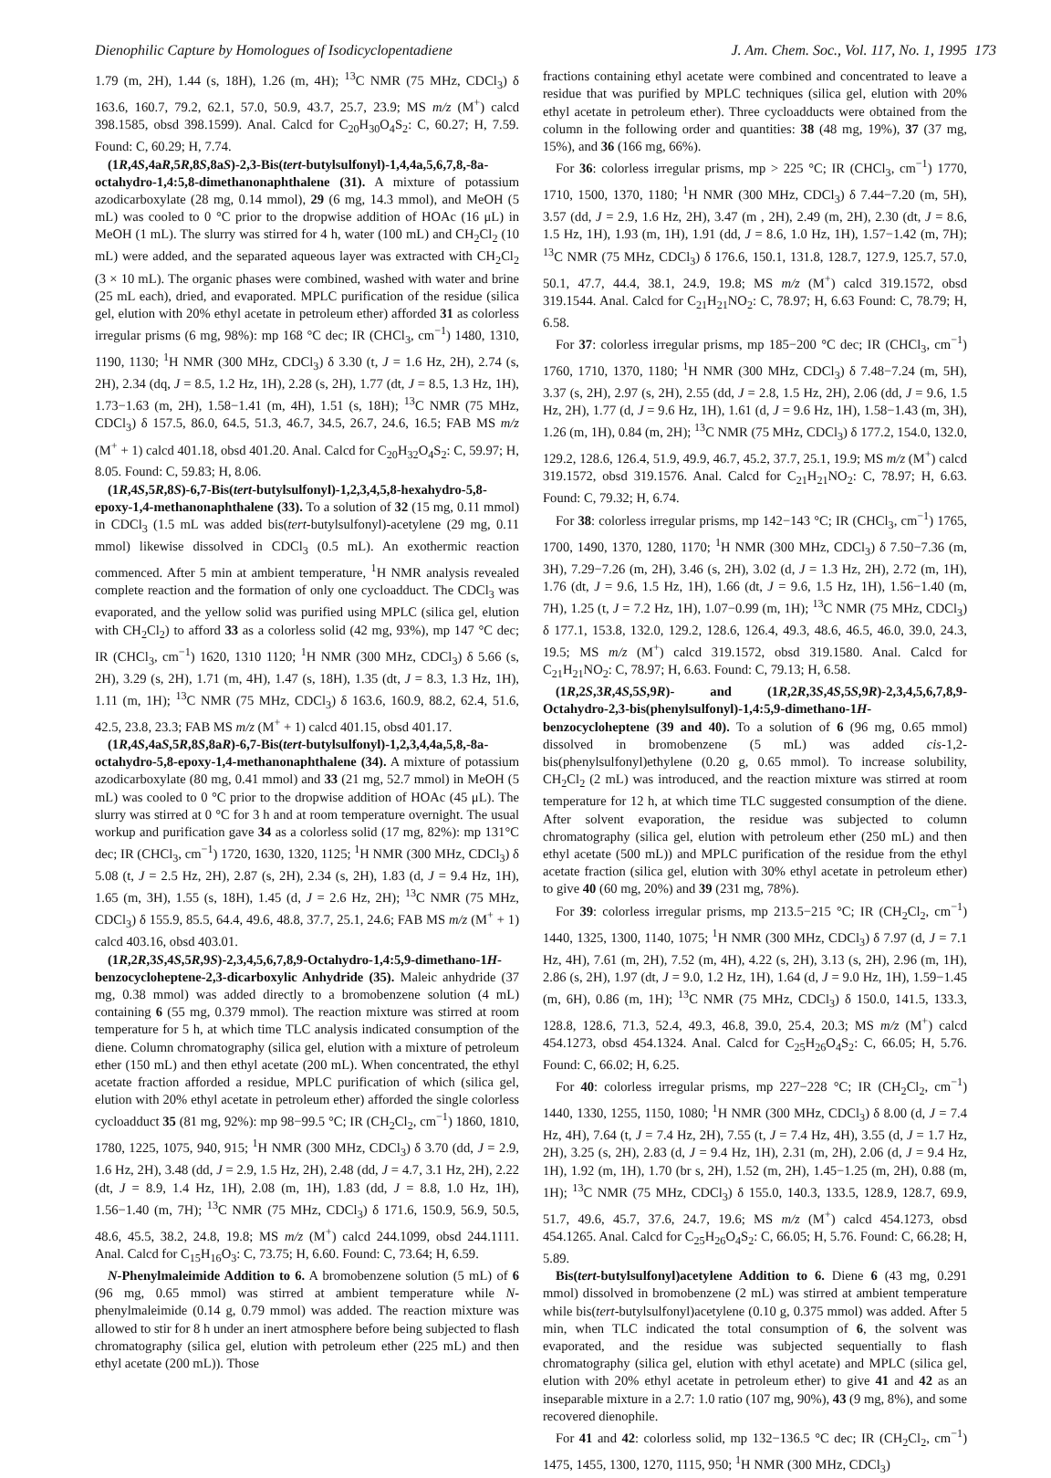Dienophilic Capture by Homologues of Isodicyclopentadiene J. Am. Chem. Soc., Vol. 117, No. 1, 1995 173
1.79 (m, 2H), 1.44 (s, 18H), 1.26 (m, 4H); <sup>13</sup>C NMR (75 MHz, CDCl<sub>3</sub>) δ 163.6, 160.7, 79.2, 62.1, 57.0, 50.9, 43.7, 25.7, 23.9; MS m/z (M<sup>+</sup>) calcd 398.1585, obsd 398.1599). Anal. Calcd for C<sub>20</sub>H<sub>30</sub>O<sub>4</sub>S<sub>2</sub>: C, 60.27; H, 7.59. Found: C, 60.29; H, 7.74.
(1R,4S,4aR,5R,8S,8aS)-2,3-Bis(tert-butylsulfonyl)-1,4,4a,5,6,7,8,-8a-octahydro-1,4:5,8-dimethanonaphthalene (31). A mixture of potassium azodicarboxylate (28 mg, 0.14 mmol), 29 (6 mg, 14.3 mmol), and MeOH (5 mL) was cooled to 0 °C prior to the dropwise addition of HOAc (16 μL) in MeOH (1 mL). The slurry was stirred for 4 h, water (100 mL) and CH<sub>2</sub>Cl<sub>2</sub> (10 mL) were added, and the separated aqueous layer was extracted with CH<sub>2</sub>Cl<sub>2</sub> (3 × 10 mL). The organic phases were combined, washed with water and brine (25 mL each), dried, and evaporated. MPLC purification of the residue (silica gel, elution with 20% ethyl acetate in petroleum ether) afforded 31 as colorless irregular prisms (6 mg, 98%): mp 168 °C dec; IR (CHCl<sub>3</sub>, cm<sup>−1</sup>) 1480, 1310, 1190, 1130; <sup>1</sup>H NMR (300 MHz, CDCl<sub>3</sub>) δ 3.30 (t, J = 1.6 Hz, 2H), 2.74 (s, 2H), 2.34 (dq, J = 8.5, 1.2 Hz, 1H), 2.28 (s, 2H), 1.77 (dt, J = 8.5, 1.3 Hz, 1H), 1.73−1.63 (m, 2H), 1.58−1.41 (m, 4H), 1.51 (s, 18H); <sup>13</sup>C NMR (75 MHz, CDCl<sub>3</sub>) δ 157.5, 86.0, 64.5, 51.3, 46.7, 34.5, 26.7, 24.6, 16.5; FAB MS m/z (M<sup>+</sup> + 1) calcd 401.18, obsd 401.20. Anal. Calcd for C<sub>20</sub>H<sub>32</sub>O<sub>4</sub>S<sub>2</sub>: C, 59.97; H, 8.05. Found: C, 59.83; H, 8.06.
(1R,4S,5R,8S)-6,7-Bis(tert-butylsulfonyl)-1,2,3,4,5,8-hexahydro-5,8-epoxy-1,4-methanonaphthalene (33). To a solution of 32 (15 mg, 0.11 mmol) in CDCl<sub>3</sub> (1.5 mL was added bis(tert-butylsulfonyl)-acetylene (29 mg, 0.11 mmol) likewise dissolved in CDCl<sub>3</sub> (0.5 mL). An exothermic reaction commenced. After 5 min at ambient temperature, <sup>1</sup>H NMR analysis revealed complete reaction and the formation of only one cycloadduct. The CDCl<sub>3</sub> was evaporated, and the yellow solid was purified using MPLC (silica gel, elution with CH<sub>2</sub>Cl<sub>2</sub>) to afford 33 as a colorless solid (42 mg, 93%), mp 147 °C dec; IR (CHCl<sub>3</sub>, cm<sup>−1</sup>) 1620, 1310 1120; <sup>1</sup>H NMR (300 MHz, CDCl<sub>3</sub>) δ 5.66 (s, 2H), 3.29 (s, 2H), 1.71 (m, 4H), 1.47 (s, 18H), 1.35 (dt, J = 8.3, 1.3 Hz, 1H), 1.11 (m, 1H); <sup>13</sup>C NMR (75 MHz, CDCl<sub>3</sub>) δ 163.6, 160.9, 88.2, 62.4, 51.6, 42.5, 23.8, 23.3; FAB MS m/z (M<sup>+</sup> + 1) calcd 401.15, obsd 401.17.
(1R,4S,4aS,5R,8S,8aR)-6,7-Bis(tert-butylsulfonyl)-1,2,3,4,4a,5,8,-8a-octahydro-5,8-epoxy-1,4-methanonaphthalene (34). A mixture of potassium azodicarboxylate (80 mg, 0.41 mmol) and 33 (21 mg, 52.7 mmol) in MeOH (5 mL) was cooled to 0 °C prior to the dropwise addition of HOAc (45 μL). The slurry was stirred at 0 °C for 3 h and at room temperature overnight. The usual workup and purification gave 34 as a colorless solid (17 mg, 82%): mp 131°C dec; IR (CHCl<sub>3</sub>, cm<sup>−1</sup>) 1720, 1630, 1320, 1125; <sup>1</sup>H NMR (300 MHz, CDCl<sub>3</sub>) δ 5.08 (t, J = 2.5 Hz, 2H), 2.87 (s, 2H), 2.34 (s, 2H), 1.83 (d, J = 9.4 Hz, 1H), 1.65 (m, 3H), 1.55 (s, 18H), 1.45 (d, J = 2.6 Hz, 2H); <sup>13</sup>C NMR (75 MHz, CDCl<sub>3</sub>) δ 155.9, 85.5, 64.4, 49.6, 48.8, 37.7, 25.1, 24.6; FAB MS m/z (M<sup>+</sup> + 1) calcd 403.16, obsd 403.01.
(1R,2R,3S,4S,5R,9S)-2,3,4,5,6,7,8,9-Octahydro-1,4:5,9-dimethano-1H-benzocycloheptene-2,3-dicarboxylic Anhydride (35). Maleic anhydride (37 mg, 0.38 mmol) was added directly to a bromobenzene solution (4 mL) containing 6 (55 mg, 0.379 mmol). The reaction mixture was stirred at room temperature for 5 h, at which time TLC analysis indicated consumption of the diene. Column chromatography (silica gel, elution with a mixture of petroleum ether (150 mL) and then ethyl acetate (200 mL). When concentrated, the ethyl acetate fraction afforded a residue, MPLC purification of which (silica gel, elution with 20% ethyl acetate in petroleum ether) afforded the single colorless cycloadduct 35 (81 mg, 92%): mp 98−99.5 °C; IR (CH<sub>2</sub>Cl<sub>2</sub>, cm<sup>−1</sup>) 1860, 1810, 1780, 1225, 1075, 940, 915; <sup>1</sup>H NMR (300 MHz, CDCl<sub>3</sub>) δ 3.70 (dd, J = 2.9, 1.6 Hz, 2H), 3.48 (dd, J = 2.9, 1.5 Hz, 2H), 2.48 (dd, J = 4.7, 3.1 Hz, 2H), 2.22 (dt, J = 8.9, 1.4 Hz, 1H), 2.08 (m, 1H), 1.83 (dd, J = 8.8, 1.0 Hz, 1H), 1.56−1.40 (m, 7H); <sup>13</sup>C NMR (75 MHz, CDCl<sub>3</sub>) δ 171.6, 150.9, 56.9, 50.5, 48.6, 45.5, 38.2, 24.8, 19.8; MS m/z (M<sup>+</sup>) calcd 244.1099, obsd 244.1111. Anal. Calcd for C<sub>15</sub>H<sub>16</sub>O<sub>3</sub>: C, 73.75; H, 6.60. Found: C, 73.64; H, 6.59.
N-Phenylmaleimide Addition to 6. A bromobenzene solution (5 mL) of 6 (96 mg, 0.65 mmol) was stirred at ambient temperature while N-phenylmaleimide (0.14 g, 0.79 mmol) was added. The reaction mixture was allowed to stir for 8 h under an inert atmosphere before being subjected to flash chromatography (silica gel, elution with petroleum ether (225 mL) and then ethyl acetate (200 mL)). Those
fractions containing ethyl acetate were combined and concentrated to leave a residue that was purified by MPLC techniques (silica gel, elution with 20% ethyl acetate in petroleum ether). Three cycloadducts were obtained from the column in the following order and quantities: 38 (48 mg, 19%), 37 (37 mg, 15%), and 36 (166 mg, 66%).
For 36: colorless irregular prisms, mp > 225 °C; IR (CHCl<sub>3</sub>, cm<sup>−1</sup>) 1770, 1710, 1500, 1370, 1180; <sup>1</sup>H NMR (300 MHz, CDCl<sub>3</sub>) δ 7.44−7.20 (m, 5H), 3.57 (dd, J = 2.9, 1.6 Hz, 2H), 3.47 (m , 2H), 2.49 (m, 2H), 2.30 (dt, J = 8.6, 1.5 Hz, 1H), 1.93 (m, 1H), 1.91 (dd, J = 8.6, 1.0 Hz, 1H), 1.57−1.42 (m, 7H); <sup>13</sup>C NMR (75 MHz, CDCl<sub>3</sub>) δ 176.6, 150.1, 131.8, 128.7, 127.9, 125.7, 57.0, 50.1, 47.7, 44.4, 38.1, 24.9, 19.8; MS m/z (M<sup>+</sup>) calcd 319.1572, obsd 319.1544. Anal. Calcd for C<sub>21</sub>H<sub>21</sub>NO<sub>2</sub>: C, 78.97; H, 6.63 Found: C, 78.79; H, 6.58.
For 37: colorless irregular prisms, mp 185−200 °C dec; IR (CHCl<sub>3</sub>, cm<sup>−1</sup>) 1760, 1710, 1370, 1180; <sup>1</sup>H NMR (300 MHz, CDCl<sub>3</sub>) δ 7.48−7.24 (m, 5H), 3.37 (s, 2H), 2.97 (s, 2H), 2.55 (dd, J = 2.8, 1.5 Hz, 2H), 2.06 (dd, J = 9.6, 1.5 Hz, 2H), 1.77 (d, J = 9.6 Hz, 1H), 1.61 (d, J = 9.6 Hz, 1H), 1.58−1.43 (m, 3H), 1.26 (m, 1H), 0.84 (m, 2H); <sup>13</sup>C NMR (75 MHz, CDCl<sub>3</sub>) δ 177.2, 154.0, 132.0, 129.2, 128.6, 126.4, 51.9, 49.9, 46.7, 45.2, 37.7, 25.1, 19.9; MS m/z (M<sup>+</sup>) calcd 319.1572, obsd 319.1576. Anal. Calcd for C<sub>21</sub>H<sub>21</sub>NO<sub>2</sub>: C, 78.97; H, 6.63. Found: C, 79.32; H, 6.74.
For 38: colorless irregular prisms, mp 142−143 °C; IR (CHCl<sub>3</sub>, cm<sup>−1</sup>) 1765, 1700, 1490, 1370, 1280, 1170; <sup>1</sup>H NMR (300 MHz, CDCl<sub>3</sub>) δ 7.50−7.36 (m, 3H), 7.29−7.26 (m, 2H), 3.46 (s, 2H), 3.02 (d, J = 1.3 Hz, 2H), 2.72 (m, 1H), 1.76 (dt, J = 9.6, 1.5 Hz, 1H), 1.66 (dt, J = 9.6, 1.5 Hz, 1H), 1.56−1.40 (m, 7H), 1.25 (t, J = 7.2 Hz, 1H), 1.07−0.99 (m, 1H); <sup>13</sup>C NMR (75 MHz, CDCl<sub>3</sub>) δ 177.1, 153.8, 132.0, 129.2, 128.6, 126.4, 49.3, 48.6, 46.5, 46.0, 39.0, 24.3, 19.5; MS m/z (M<sup>+</sup>) calcd 319.1572, obsd 319.1580. Anal. Calcd for C<sub>21</sub>H<sub>21</sub>NO<sub>2</sub>: C, 78.97; H, 6.63. Found: C, 79.13; H, 6.58.
(1R,2S,3R,4S,5S,9R)- and (1R,2R,3S,4S,5S,9R)-2,3,4,5,6,7,8,9-Octahydro-2,3-bis(phenylsulfonyl)-1,4:5,9-dimethano-1H-benzocycloheptene (39 and 40). To a solution of 6 (96 mg, 0.65 mmol) dissolved in bromobenzene (5 mL) was added cis-1,2-bis(phenylsulfonyl)ethylene (0.20 g, 0.65 mmol). To increase solubility, CH<sub>2</sub>Cl<sub>2</sub> (2 mL) was introduced, and the reaction mixture was stirred at room temperature for 12 h, at which time TLC suggested consumption of the diene. After solvent evaporation, the residue was subjected to column chromatography (silica gel, elution with petroleum ether (250 mL) and then ethyl acetate (500 mL)) and MPLC purification of the residue from the ethyl acetate fraction (silica gel, elution with 30% ethyl acetate in petroleum ether) to give 40 (60 mg, 20%) and 39 (231 mg, 78%).
For 39: colorless irregular prisms, mp 213.5−215 °C; IR (CH<sub>2</sub>Cl<sub>2</sub>, cm<sup>−1</sup>) 1440, 1325, 1300, 1140, 1075; <sup>1</sup>H NMR (300 MHz, CDCl<sub>3</sub>) δ 7.97 (d, J = 7.1 Hz, 4H), 7.61 (m, 2H), 7.52 (m, 4H), 4.22 (s, 2H), 3.13 (s, 2H), 2.96 (m, 1H), 2.86 (s, 2H), 1.97 (dt, J = 9.0, 1.2 Hz, 1H), 1.64 (d, J = 9.0 Hz, 1H), 1.59−1.45 (m, 6H), 0.86 (m, 1H); <sup>13</sup>C NMR (75 MHz, CDCl<sub>3</sub>) δ 150.0, 141.5, 133.3, 128.8, 128.6, 71.3, 52.4, 49.3, 46.8, 39.0, 25.4, 20.3; MS m/z (M<sup>+</sup>) calcd 454.1273, obsd 454.1324. Anal. Calcd for C<sub>25</sub>H<sub>26</sub>O<sub>4</sub>S<sub>2</sub>: C, 66.05; H, 5.76. Found: C, 66.02; H, 6.25.
For 40: colorless irregular prisms, mp 227−228 °C; IR (CH<sub>2</sub>Cl<sub>2</sub>, cm<sup>−1</sup>) 1440, 1330, 1255, 1150, 1080; <sup>1</sup>H NMR (300 MHz, CDCl<sub>3</sub>) δ 8.00 (d, J = 7.4 Hz, 4H), 7.64 (t, J = 7.4 Hz, 2H), 7.55 (t, J = 7.4 Hz, 4H), 3.55 (d, J = 1.7 Hz, 2H), 3.25 (s, 2H), 2.83 (d, J = 9.4 Hz, 1H), 2.31 (m, 2H), 2.06 (d, J = 9.4 Hz, 1H), 1.92 (m, 1H), 1.70 (br s, 2H), 1.52 (m, 2H), 1.45−1.25 (m, 2H), 0.88 (m, 1H); <sup>13</sup>C NMR (75 MHz, CDCl<sub>3</sub>) δ 155.0, 140.3, 133.5, 128.9, 128.7, 69.9, 51.7, 49.6, 45.7, 37.6, 24.7, 19.6; MS m/z (M<sup>+</sup>) calcd 454.1273, obsd 454.1265. Anal. Calcd for C<sub>25</sub>H<sub>26</sub>O<sub>4</sub>S<sub>2</sub>: C, 66.05; H, 5.76. Found: C, 66.28; H, 5.89.
Bis(tert-butylsulfonyl)acetylene Addition to 6. Diene 6 (43 mg, 0.291 mmol) dissolved in bromobenzene (2 mL) was stirred at ambient temperature while bis(tert-butylsulfonyl)acetylene (0.10 g, 0.375 mmol) was added. After 5 min, when TLC indicated the total consumption of 6, the solvent was evaporated, and the residue was subjected sequentially to flash chromatography (silica gel, elution with ethyl acetate) and MPLC (silica gel, elution with 20% ethyl acetate in petroleum ether) to give 41 and 42 as an inseparable mixture in a 2.7: 1.0 ratio (107 mg, 90%), 43 (9 mg, 8%), and some recovered dienophile.
For 41 and 42: colorless solid, mp 132−136.5 °C dec; IR (CH<sub>2</sub>Cl<sub>2</sub>, cm<sup>−1</sup>) 1475, 1455, 1300, 1270, 1115, 950; <sup>1</sup>H NMR (300 MHz, CDCl<sub>3</sub>)